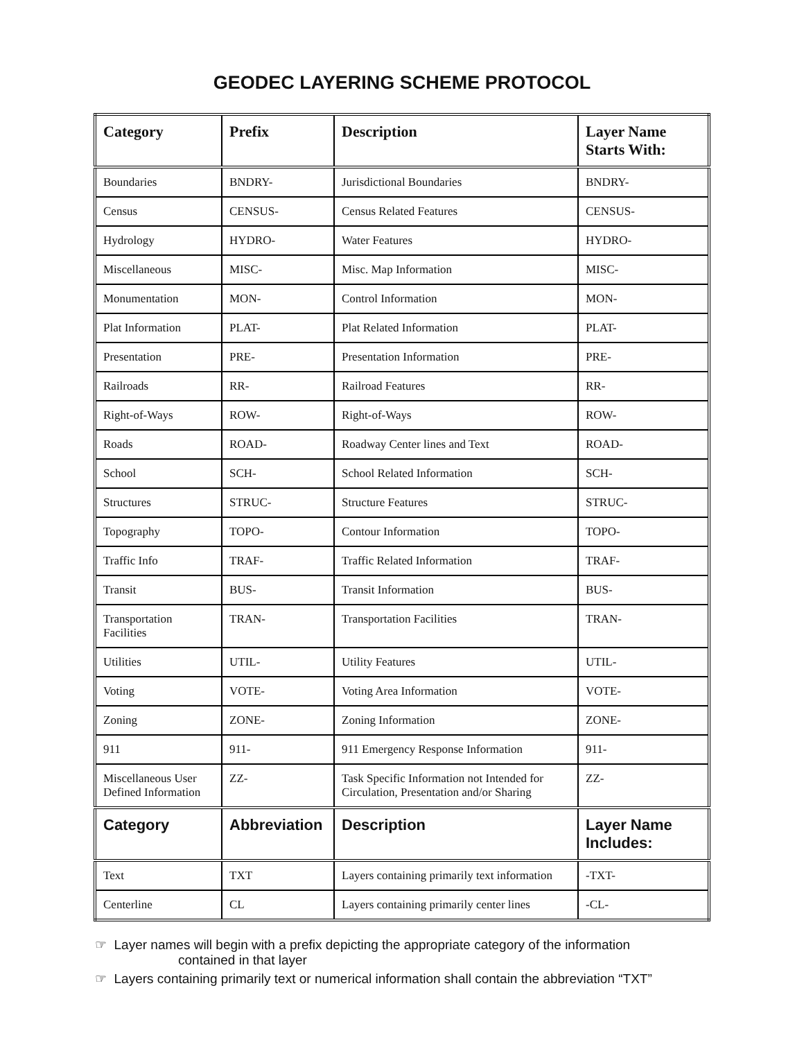GEODEC LAYERING SCHEME PROTOCOL
| Category | Prefix | Description | Layer Name Starts With: |
| --- | --- | --- | --- |
| Boundaries | BNDRY- | Jurisdictional Boundaries | BNDRY- |
| Census | CENSUS- | Census Related Features | CENSUS- |
| Hydrology | HYDRO- | Water Features | HYDRO- |
| Miscellaneous | MISC- | Misc. Map Information | MISC- |
| Monumentation | MON- | Control Information | MON- |
| Plat Information | PLAT- | Plat Related Information | PLAT- |
| Presentation | PRE- | Presentation Information | PRE- |
| Railroads | RR- | Railroad Features | RR- |
| Right-of-Ways | ROW- | Right-of-Ways | ROW- |
| Roads | ROAD- | Roadway Center lines and Text | ROAD- |
| School | SCH- | School Related Information | SCH- |
| Structures | STRUC- | Structure Features | STRUC- |
| Topography | TOPO- | Contour Information | TOPO- |
| Traffic Info | TRAF- | Traffic Related Information | TRAF- |
| Transit | BUS- | Transit Information | BUS- |
| Transportation Facilities | TRAN- | Transportation Facilities | TRAN- |
| Utilities | UTIL- | Utility Features | UTIL- |
| Voting | VOTE- | Voting Area Information | VOTE- |
| Zoning | ZONE- | Zoning Information | ZONE- |
| 911 | 911- | 911 Emergency Response Information | 911- |
| Miscellaneous User Defined Information | ZZ- | Task Specific Information not Intended for Circulation, Presentation and/or Sharing | ZZ- |
| Category | Abbreviation | Description | Layer Name Includes: |
| Text | TXT | Layers containing primarily text information | -TXT- |
| Centerline | CL | Layers containing primarily center lines | -CL- |
☞ Layer names will begin with a prefix depicting the appropriate category of the information
contained in that layer
☞ Layers containing primarily text or numerical information shall contain the abbreviation “TXT”